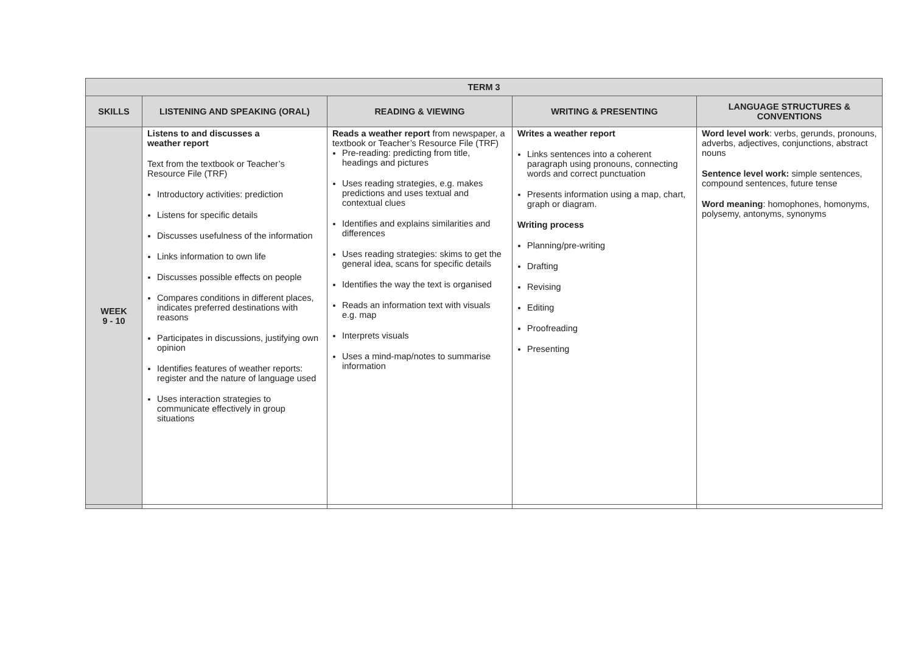| TERM 3 | | | | |
| --- | --- | --- | --- | --- |
| SKILLS | LISTENING AND SPEAKING (ORAL) | READING & VIEWING | WRITING & PRESENTING | LANGUAGE STRUCTURES & CONVENTIONS |
| WEEK 9 - 10 | Listens to and discusses a weather report Text from the textbook or Teacher’s Resource File (TRF) Introductory activities: prediction Listens for specific details Discusses usefulness of the information Links information to own life Discusses possible effects on people Compares conditions in different places, indicates preferred destinations with reasons Participates in discussions, justifying own opinion Identifies features of weather reports: register and the nature of language used Uses interaction strategies to communicate effectively in group situations | Reads a weather report from newspaper, a textbook or Teacher’s Resource File (TRF) Pre-reading: predicting from title, headings and pictures Uses reading strategies, e.g. makes predictions and uses textual and contextual clues Identifies and explains similarities and differences Uses reading strategies: skims to get the general idea, scans for specific details Identifies the way the text is organised Reads an information text with visuals e.g. map Interprets visuals Uses a mind-map/notes to summarise information | Writes a weather report Links sentences into a coherent paragraph using pronouns, connecting words and correct punctuation Presents information using a map, chart, graph or diagram. Writing process Planning/pre-writing Drafting Revising Editing Proofreading Presenting | Word level work : verbs, gerunds, pronouns, adverbs, adjectives, conjunctions, abstract nouns Sentence level work: simple sentences, compound sentences, future tense Word meaning : homophones, homonyms, polysemy, antonyms, synonyms |